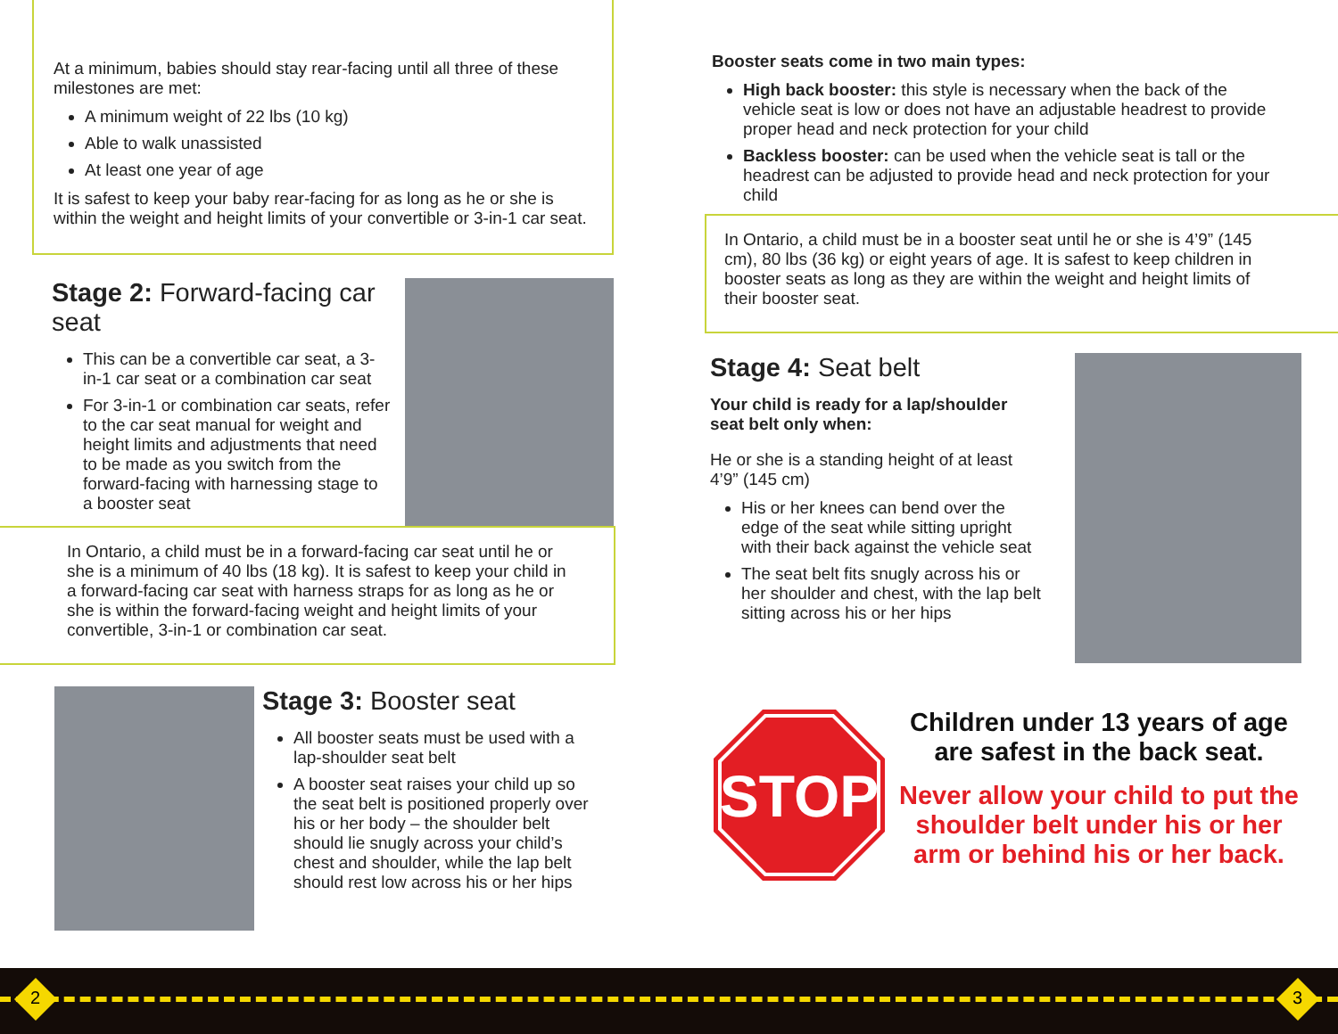At a minimum, babies should stay rear-facing until all three of these milestones are met:
A minimum weight of 22 lbs (10 kg)
Able to walk unassisted
At least one year of age
It is safest to keep your baby rear-facing for as long as he or she is within the weight and height limits of your convertible or 3-in-1 car seat.
Stage 2: Forward-facing car seat
This can be a convertible car seat, a 3-in-1 car seat or a combination car seat
For 3-in-1 or combination car seats, refer to the car seat manual for weight and height limits and adjustments that need to be made as you switch from the forward-facing with harnessing stage to a booster seat
In Ontario, a child must be in a forward-facing car seat until he or she is a minimum of 40 lbs (18 kg). It is safest to keep your child in a forward-facing car seat with harness straps for as long as he or she is within the forward-facing weight and height limits of your convertible, 3-in-1 or combination car seat.
Stage 3: Booster seat
All booster seats must be used with a lap-shoulder seat belt
A booster seat raises your child up so the seat belt is positioned properly over his or her body – the shoulder belt should lie snugly across your child’s chest and shoulder, while the lap belt should rest low across his or her hips
Booster seats come in two main types:
High back booster: this style is necessary when the back of the vehicle seat is low or does not have an adjustable headrest to provide proper head and neck protection for your child
Backless booster: can be used when the vehicle seat is tall or the headrest can be adjusted to provide head and neck protection for your child
In Ontario, a child must be in a booster seat until he or she is 4’9” (145 cm), 80 lbs (36 kg) or eight years of age. It is safest to keep children in booster seats as long as they are within the weight and height limits of their booster seat.
Stage 4: Seat belt
Your child is ready for a lap/shoulder seat belt only when:
He or she is a standing height of at least 4’9” (145 cm)
His or her knees can bend over the edge of the seat while sitting upright with their back against the vehicle seat
The seat belt fits snugly across his or her shoulder and chest, with the lap belt sitting across his or her hips
STOP
Children under 13 years of age are safest in the back seat.
Never allow your child to put the shoulder belt under his or her arm or behind his or her back.
2 3